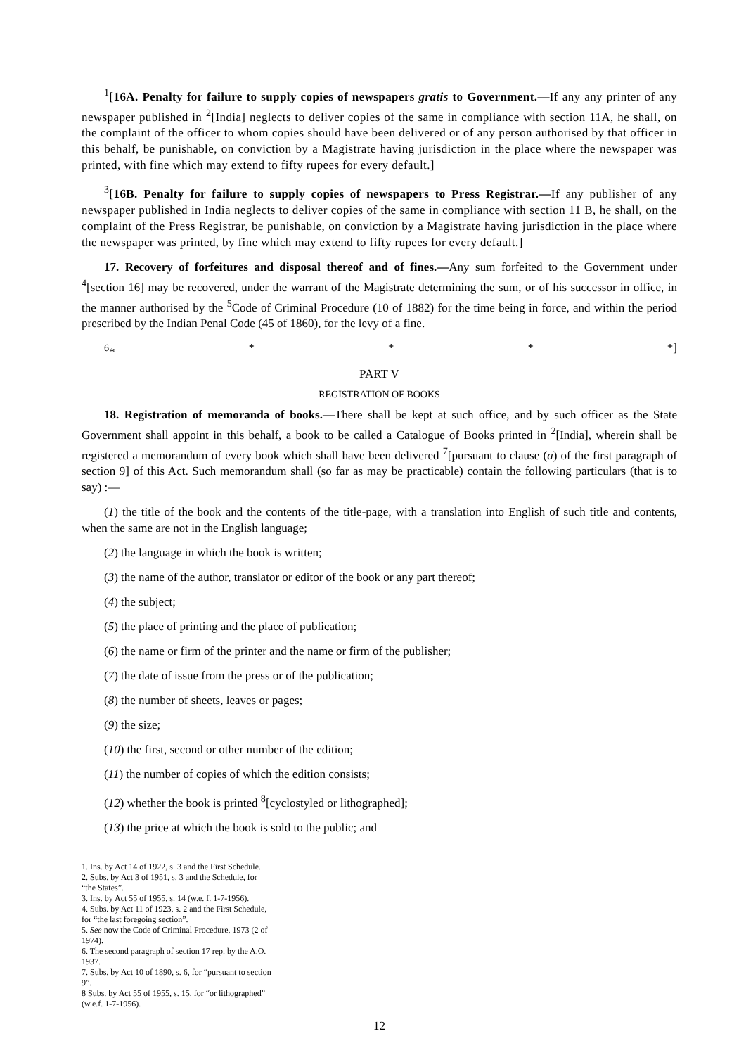<sup>1</sup> [16A. Penalty for failure to supply copies of newspapers gratis to Government.—If any any printer of any newspaper published in <sup>2</sup>[India] neglects to deliver copies of the same in compliance with section 11A, he shall, on the complaint of the officer to whom copies should have been delivered or of any person authorised by that officer in this behalf, be punishable, on conviction by a Magistrate having jurisdiction in the place where the newspaper was printed, with fine which may extend to fifty rupees for every default.]
<sup>3</sup> [16B. Penalty for failure to supply copies of newspapers to Press Registrar.—If any publisher of any newspaper published in India neglects to deliver copies of the same in compliance with section 11 B, he shall, on the complaint of the Press Registrar, be punishable, on conviction by a Magistrate having jurisdiction in the place where the newspaper was printed, by fine which may extend to fifty rupees for every default.]
17. Recovery of forfeitures and disposal thereof and of fines.—Any sum forfeited to the Government under <sup>4</sup>[section 16] may be recovered, under the warrant of the Magistrate determining the sum, or of his successor in office, in the manner authorised by the <sup>5</sup>Code of Criminal Procedure (10 of 1882) for the time being in force, and within the period prescribed by the Indian Penal Code (45 of 1860), for the levy of a fine.
<sup>6</sup>* * * * *]
PART V
REGISTRATION OF BOOKS
18. Registration of memoranda of books.—There shall be kept at such office, and by such officer as the State Government shall appoint in this behalf, a book to be called a Catalogue of Books printed in <sup>2</sup>[India], wherein shall be registered a memorandum of every book which shall have been delivered <sup>7</sup>[pursuant to clause (a) of the first paragraph of section 9] of this Act. Such memorandum shall (so far as may be practicable) contain the following particulars (that is to say) :—
(1) the title of the book and the contents of the title-page, with a translation into English of such title and contents, when the same are not in the English language;
(2) the language in which the book is written;
(3) the name of the author, translator or editor of the book or any part thereof;
(4) the subject;
(5) the place of printing and the place of publication;
(6) the name or firm of the printer and the name or firm of the publisher;
(7) the date of issue from the press or of the publication;
(8) the number of sheets, leaves or pages;
(9) the size;
(10) the first, second or other number of the edition;
(11) the number of copies of which the edition consists;
(12) whether the book is printed <sup>8</sup>[cyclostyled or lithographed];
(13) the price at which the book is sold to the public; and
1. Ins. by Act 14 of 1922, s. 3 and the First Schedule.
2. Subs. by Act 3 of 1951, s. 3 and the Schedule, for “the States”.
3. Ins. by Act 55 of 1955, s. 14 (w.e. f. 1-7-1956).
4. Subs. by Act 11 of 1923, s. 2 and the First Schedule, for “the last foregoing section”.
5. See now the Code of Criminal Procedure, 1973 (2 of 1974).
6. The second paragraph of section 17 rep. by the A.O. 1937.
7. Subs. by Act 10 of 1890, s. 6, for “pursuant to section 9”.
8 Subs. by Act 55 of 1955, s. 15, for “or lithographed” (w.e.f. 1-7-1956).
12